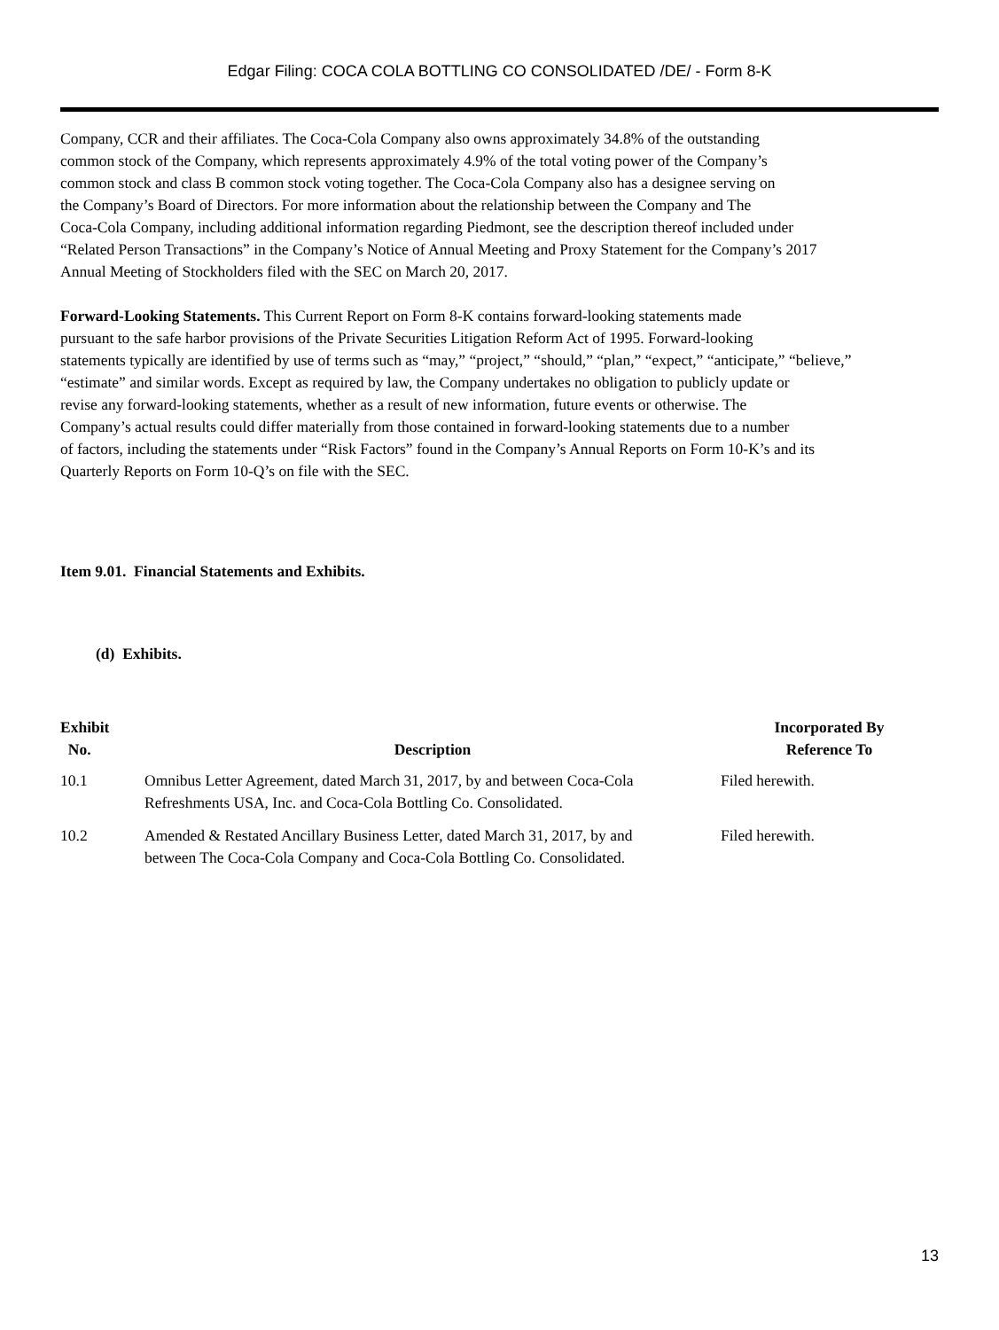Edgar Filing: COCA COLA BOTTLING CO CONSOLIDATED /DE/ - Form 8-K
Company, CCR and their affiliates. The Coca-Cola Company also owns approximately 34.8% of the outstanding
common stock of the Company, which represents approximately 4.9% of the total voting power of the Company’s
common stock and class B common stock voting together. The Coca-Cola Company also has a designee serving on
the Company’s Board of Directors. For more information about the relationship between the Company and The
Coca-Cola Company, including additional information regarding Piedmont, see the description thereof included under
“Related Person Transactions” in the Company’s Notice of Annual Meeting and Proxy Statement for the Company’s 2017
Annual Meeting of Stockholders filed with the SEC on March 20, 2017.
Forward-Looking Statements. This Current Report on Form 8-K contains forward-looking statements made
pursuant to the safe harbor provisions of the Private Securities Litigation Reform Act of 1995. Forward-looking
statements typically are identified by use of terms such as “may,” “project,” “should,” “plan,” “expect,” “anticipate,” “believe,”
“estimate” and similar words. Except as required by law, the Company undertakes no obligation to publicly update or
revise any forward-looking statements, whether as a result of new information, future events or otherwise. The
Company’s actual results could differ materially from those contained in forward-looking statements due to a number
of factors, including the statements under “Risk Factors” found in the Company’s Annual Reports on Form 10-K’s and its
Quarterly Reports on Form 10-Q’s on file with the SEC.
Item 9.01. Financial Statements and Exhibits.
(d) Exhibits.
| Exhibit No. | Description | Incorporated By Reference To |
| --- | --- | --- |
| 10.1 | Omnibus Letter Agreement, dated March 31, 2017, by and between Coca-Cola Refreshments USA, Inc. and Coca-Cola Bottling Co. Consolidated. | Filed herewith. |
| 10.2 | Amended & Restated Ancillary Business Letter, dated March 31, 2017, by and between The Coca-Cola Company and Coca-Cola Bottling Co. Consolidated. | Filed herewith. |
13